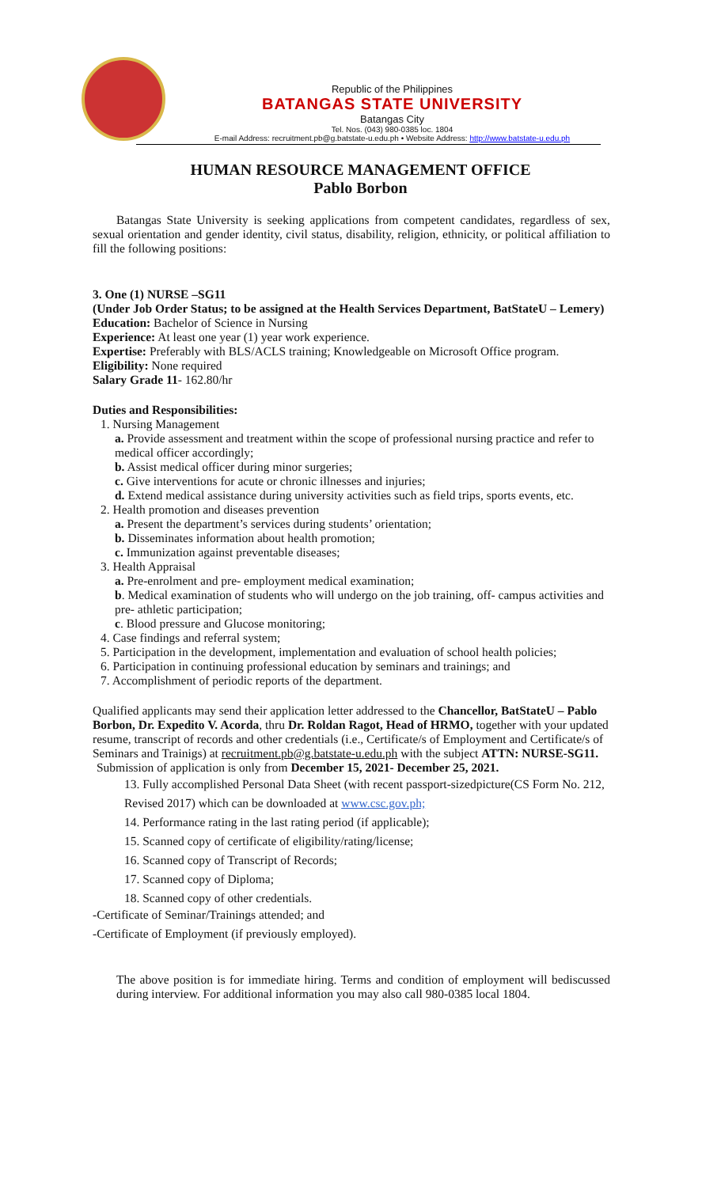Republic of the Philippines
BATANGAS STATE UNIVERSITY
Batangas City
Tel. Nos. (043) 980-0385 loc. 1804
E-mail Address: recruitment.pb@g.batstate-u.edu.ph • Website Address: http://www.batstate-u.edu.ph
HUMAN RESOURCE MANAGEMENT OFFICE
Pablo Borbon
Batangas State University is seeking applications from competent candidates, regardless of sex, sexual orientation and gender identity, civil status, disability, religion, ethnicity, or political affiliation to fill the following positions:
3. One (1) NURSE –SG11
(Under Job Order Status; to be assigned at the Health Services Department, BatStateU – Lemery)
Education: Bachelor of Science in Nursing
Experience: At least one year (1) year work experience.
Expertise: Preferably with BLS/ACLS training; Knowledgeable on Microsoft Office program.
Eligibility: None required
Salary Grade 11- 162.80/hr
Duties and Responsibilities:
1. Nursing Management
a. Provide assessment and treatment within the scope of professional nursing practice and refer to medical officer accordingly;
b. Assist medical officer during minor surgeries;
c. Give interventions for acute or chronic illnesses and injuries;
d. Extend medical assistance during university activities such as field trips, sports events, etc.
2. Health promotion and diseases prevention
a. Present the department’s services during students’ orientation;
b. Disseminates information about health promotion;
c. Immunization against preventable diseases;
3. Health Appraisal
a. Pre-enrolment and pre- employment medical examination;
b. Medical examination of students who will undergo on the job training, off- campus activities and pre- athletic participation;
c. Blood pressure and Glucose monitoring;
4. Case findings and referral system;
5. Participation in the development, implementation and evaluation of school health policies;
6. Participation in continuing professional education by seminars and trainings; and
7. Accomplishment of periodic reports of the department.
Qualified applicants may send their application letter addressed to the Chancellor, BatStateU – Pablo Borbon, Dr. Expedito V. Acorda, thru Dr. Roldan Ragot, Head of HRMO, together with your updated resume, transcript of records and other credentials (i.e., Certificate/s of Employment and Certificate/s of Seminars and Trainigs) at recruitment.pb@g.batstate-u.edu.ph with the subject ATTN: NURSE-SG11.
Submission of application is only from December 15, 2021- December 25, 2021.
13. Fully accomplished Personal Data Sheet (with recent passport-sizedpicture(CS Form No. 212, Revised 2017) which can be downloaded at www.csc.gov.ph;
14. Performance rating in the last rating period (if applicable);
15. Scanned copy of certificate of eligibility/rating/license;
16. Scanned copy of Transcript of Records;
17. Scanned copy of Diploma;
18. Scanned copy of other credentials.
-Certificate of Seminar/Trainings attended; and
-Certificate of Employment (if previously employed).
The above position is for immediate hiring. Terms and condition of employment will bediscussed during interview. For additional information you may also call 980-0385 local 1804.